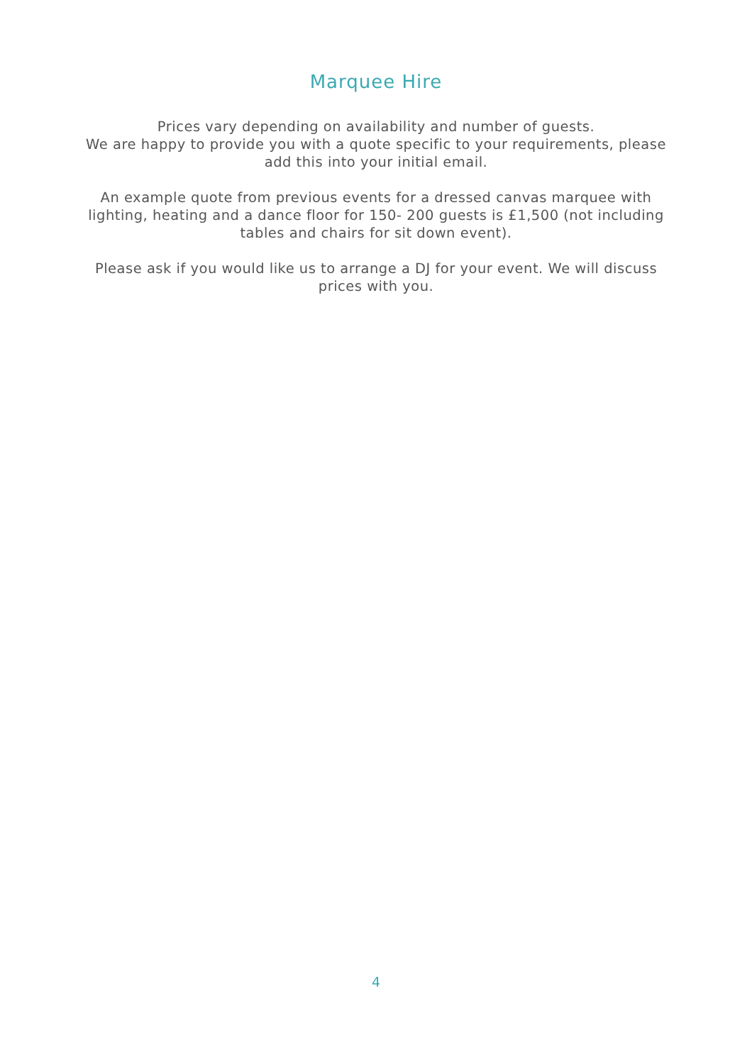Marquee Hire
Prices vary depending on availability and number of guests.
We are happy to provide you with a quote specific to your requirements, please add this into your initial email.
An example quote from previous events for a dressed canvas marquee with lighting, heating and a dance floor for 150- 200 guests is £1,500 (not including tables and chairs for sit down event).
Please ask if you would like us to arrange a DJ for your event. We will discuss prices with you.
4